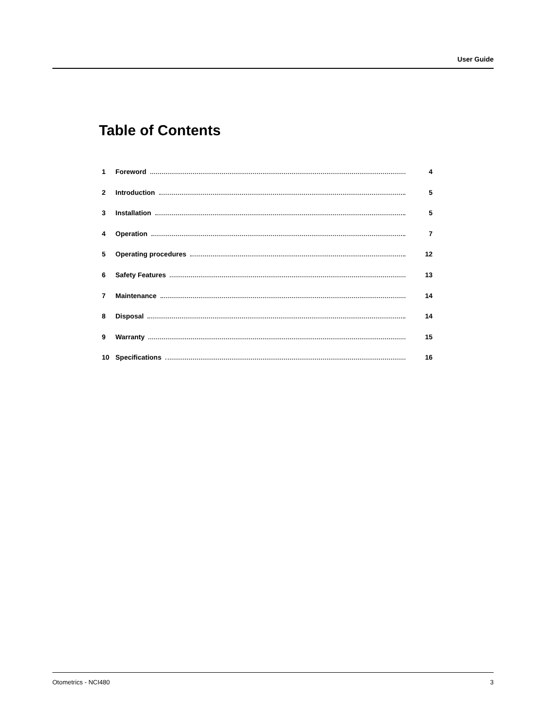User Guide
Table of Contents
1 Foreword 4
2 Introduction 5
3 Installation 5
4 Operation 7
5 Operating procedures 12
6 Safety Features 13
7 Maintenance 14
8 Disposal 14
9 Warranty 15
10 Specifications 16
Otometrics - NCI480 3